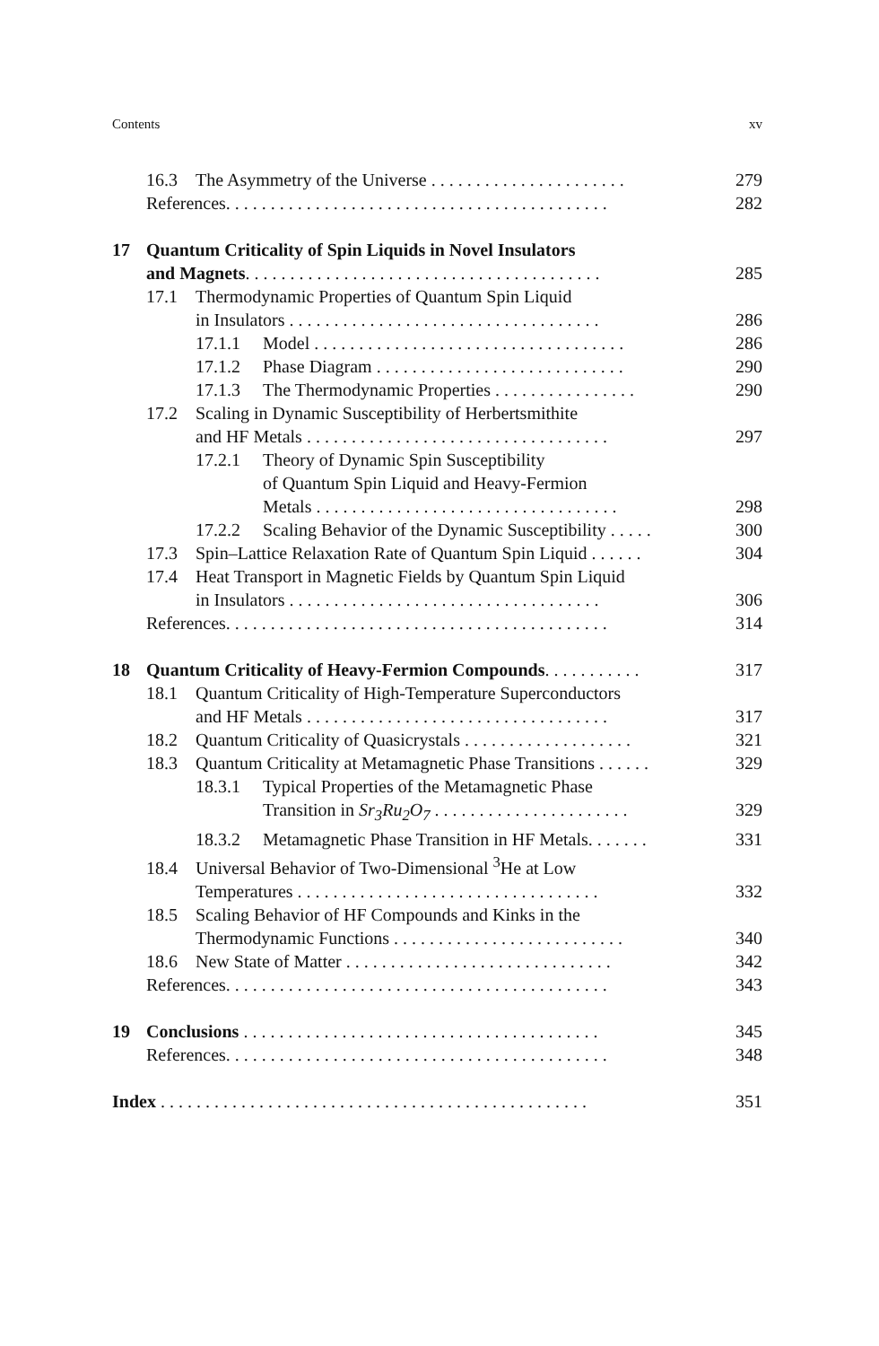Contents xv
16.3 The Asymmetry of the Universe . . . . . . . . . . . . . . . . . . . . . . 279
References. . . . . . . . . . . . . . . . . . . . . . . . . . . . . . . . . . . . . . . . . . . 282
17 Quantum Criticality of Spin Liquids in Novel Insulators
and Magnets. . . . . . . . . . . . . . . . . . . . . . . . . . . . . . . . . . . . . . . . 285
17.1 Thermodynamic Properties of Quantum Spin Liquid
in Insulators . . . . . . . . . . . . . . . . . . . . . . . . . . . . . . . . . . . 286
17.1.1 Model . . . . . . . . . . . . . . . . . . . . . . . . . . . . . . . . . . . 286
17.1.2 Phase Diagram . . . . . . . . . . . . . . . . . . . . . . . . . . . . 290
17.1.3 The Thermodynamic Properties . . . . . . . . . . . . . . . . 290
17.2 Scaling in Dynamic Susceptibility of Herbertsmithite
and HF Metals . . . . . . . . . . . . . . . . . . . . . . . . . . . . . . . . . . 297
17.2.1 Theory of Dynamic Spin Susceptibility
of Quantum Spin Liquid and Heavy-Fermion
Metals . . . . . . . . . . . . . . . . . . . . . . . . . . . . . . . . . . 298
17.2.2 Scaling Behavior of the Dynamic Susceptibility . . . . . 300
17.3 Spin–Lattice Relaxation Rate of Quantum Spin Liquid . . . . . . 304
17.4 Heat Transport in Magnetic Fields by Quantum Spin Liquid
in Insulators . . . . . . . . . . . . . . . . . . . . . . . . . . . . . . . . . . . 306
References. . . . . . . . . . . . . . . . . . . . . . . . . . . . . . . . . . . . . . . . . . . 314
18 Quantum Criticality of Heavy-Fermion Compounds. . . . . . . . . . . 317
18.1 Quantum Criticality of High-Temperature Superconductors
and HF Metals . . . . . . . . . . . . . . . . . . . . . . . . . . . . . . . . . . 317
18.2 Quantum Criticality of Quasicrystals . . . . . . . . . . . . . . . . . . . 321
18.3 Quantum Criticality at Metamagnetic Phase Transitions . . . . . . 329
18.3.1 Typical Properties of the Metamagnetic Phase
Transition in Sr<sub>3</sub>Ru<sub>2</sub>O<sub>7</sub> . . . . . . . . . . . . . . . . . . . . . . 329
18.3.2 Metamagnetic Phase Transition in HF Metals. . . . . . . 331
18.4 Universal Behavior of Two-Dimensional <sup>3</sup>He at Low
Temperatures . . . . . . . . . . . . . . . . . . . . . . . . . . . . . . . . . . 332
18.5 Scaling Behavior of HF Compounds and Kinks in the
Thermodynamic Functions . . . . . . . . . . . . . . . . . . . . . . . . . . 340
18.6 New State of Matter . . . . . . . . . . . . . . . . . . . . . . . . . . . . . . 342
References. . . . . . . . . . . . . . . . . . . . . . . . . . . . . . . . . . . . . . . . . . . 343
19 Conclusions . . . . . . . . . . . . . . . . . . . . . . . . . . . . . . . . . . . . . . . . 345
References. . . . . . . . . . . . . . . . . . . . . . . . . . . . . . . . . . . . . . . . . . . 348
Index . . . . . . . . . . . . . . . . . . . . . . . . . . . . . . . . . . . . . . . . . . . . . . . . 351